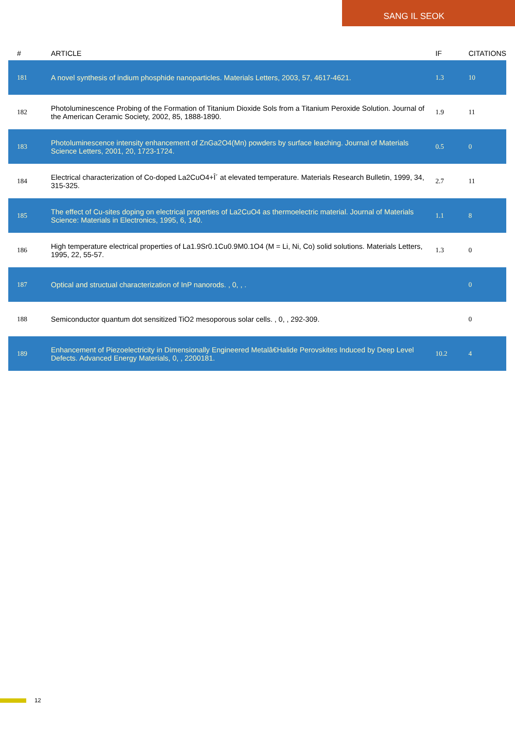SANG IL SEOK
| # | ARTICLE | IF | CITATIONS |
| --- | --- | --- | --- |
| 181 | A novel synthesis of indium phosphide nanoparticles. Materials Letters, 2003, 57, 4617-4621. | 1.3 | 10 |
| 182 | Photoluminescence Probing of the Formation of Titanium Dioxide Sols from a Titanium Peroxide Solution. Journal of the American Ceramic Society, 2002, 85, 1888-1890. | 1.9 | 11 |
| 183 | Photoluminescence intensity enhancement of ZnGa2O4(Mn) powders by surface leaching. Journal of Materials Science Letters, 2001, 20, 1723-1724. | 0.5 | 0 |
| 184 | Electrical characterization of Co-doped La2CuO4+Î´ at elevated temperature. Materials Research Bulletin, 1999, 34, 315-325. | 2.7 | 11 |
| 185 | The effect of Cu-sites doping on electrical properties of La2CuO4 as thermoelectric material. Journal of Materials Science: Materials in Electronics, 1995, 6, 140. | 1.1 | 8 |
| 186 | High temperature electrical properties of La1.9Sr0.1Cu0.9M0.1O4 (M = Li, Ni, Co) solid solutions. Materials Letters, 1995, 22, 55-57. | 1.3 | 0 |
| 187 | Optical and structual characterization of InP nanorods. , 0, , . | | 0 |
| 188 | Semiconductor quantum dot sensitized TiO2 mesoporous solar cells. , 0, , 292-309. | | 0 |
| 189 | Enhancement of Piezoelectricity in Dimensionally Engineered Metalâ€Halide Perovskites Induced by Deep Level Defects. Advanced Energy Materials, 0, , 2200181. | 10.2 | 4 |
12